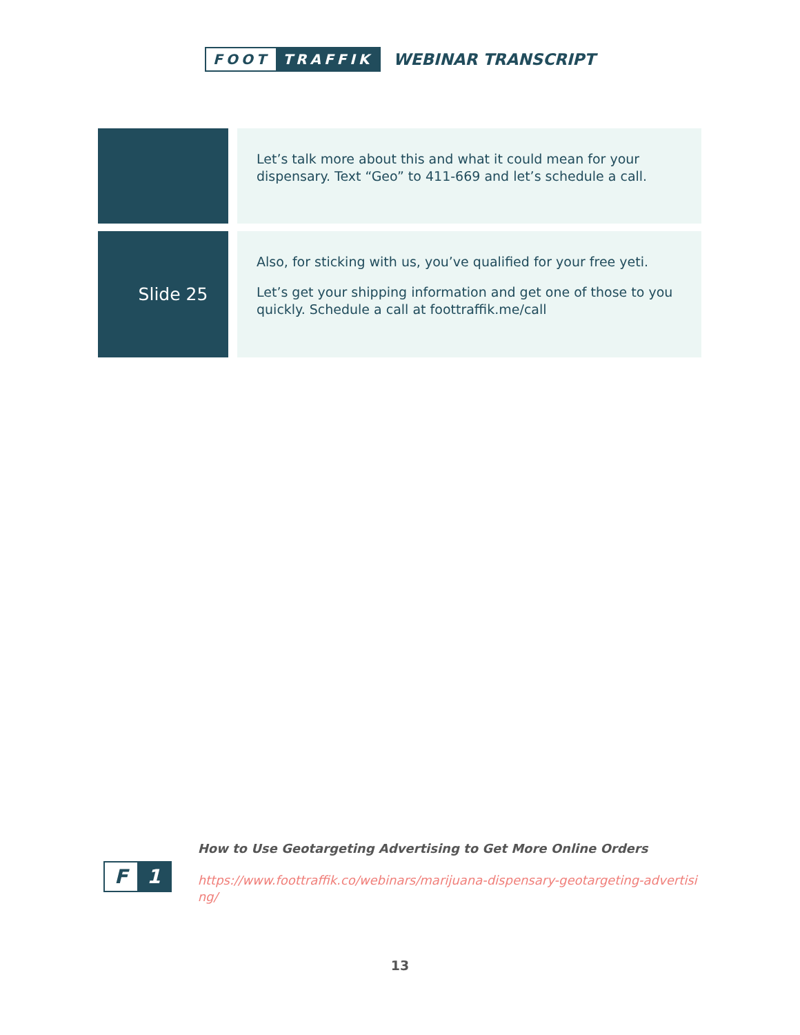FOOT TRAFFIK
WEBINAR TRANSCRIPT
| | | Let’s talk more about this and what it could mean for your dispensary. Text “Geo” to 411-669 and let’s schedule a call. |
| Slide 25 | | Also, for sticking with us, you’ve qualified for your free yeti. Let’s get your shipping information and get one of those to you quickly. Schedule a call at foottraffik.me/call |
F 1
How to Use Geotargeting Advertising to Get More Online Orders
https://www.foottraffik.co/webinars/marijuana-dispensary-geotargeting-advertising/
13